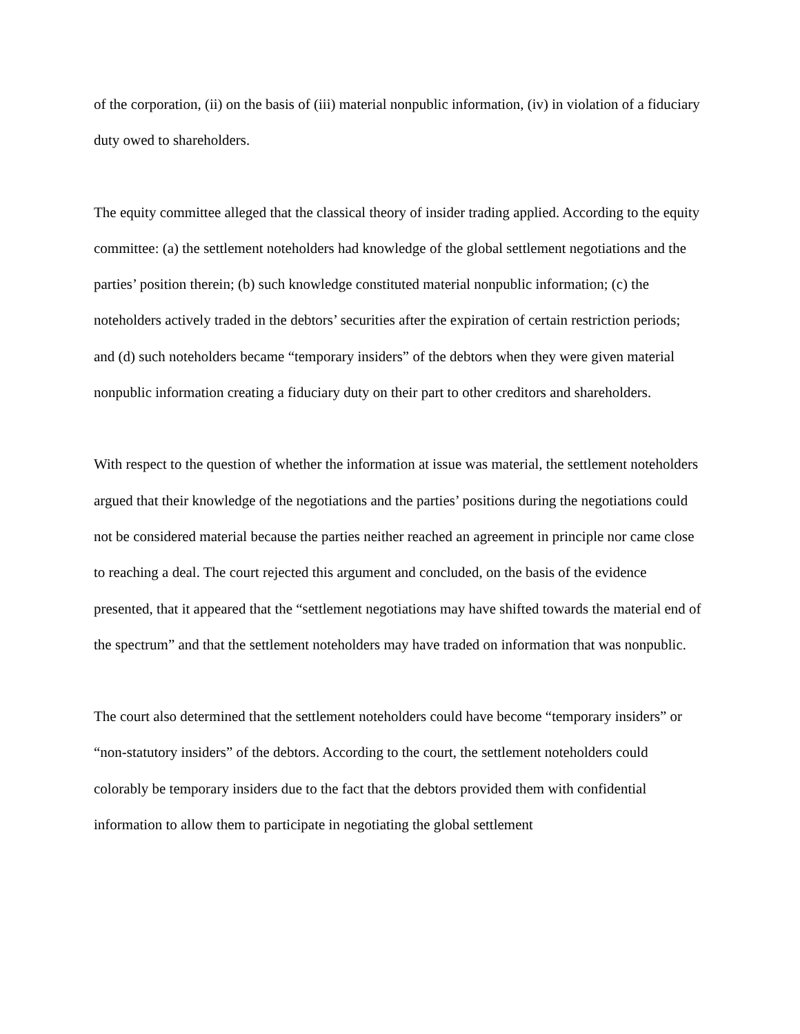of the corporation, (ii) on the basis of (iii) material nonpublic information, (iv) in violation of a fiduciary duty owed to shareholders.
The equity committee alleged that the classical theory of insider trading applied. According to the equity committee: (a) the settlement noteholders had knowledge of the global settlement negotiations and the parties’ position therein; (b) such knowledge constituted material nonpublic information; (c) the noteholders actively traded in the debtors’ securities after the expiration of certain restriction periods; and (d) such noteholders became “temporary insiders” of the debtors when they were given material nonpublic information creating a fiduciary duty on their part to other creditors and shareholders.
With respect to the question of whether the information at issue was material, the settlement noteholders argued that their knowledge of the negotiations and the parties’ positions during the negotiations could not be considered material because the parties neither reached an agreement in principle nor came close to reaching a deal. The court rejected this argument and concluded, on the basis of the evidence presented, that it appeared that the “settlement negotiations may have shifted towards the material end of the spectrum” and that the settlement noteholders may have traded on information that was nonpublic.
The court also determined that the settlement noteholders could have become “temporary insiders” or “non-statutory insiders” of the debtors. According to the court, the settlement noteholders could colorably be temporary insiders due to the fact that the debtors provided them with confidential information to allow them to participate in negotiating the global settlement